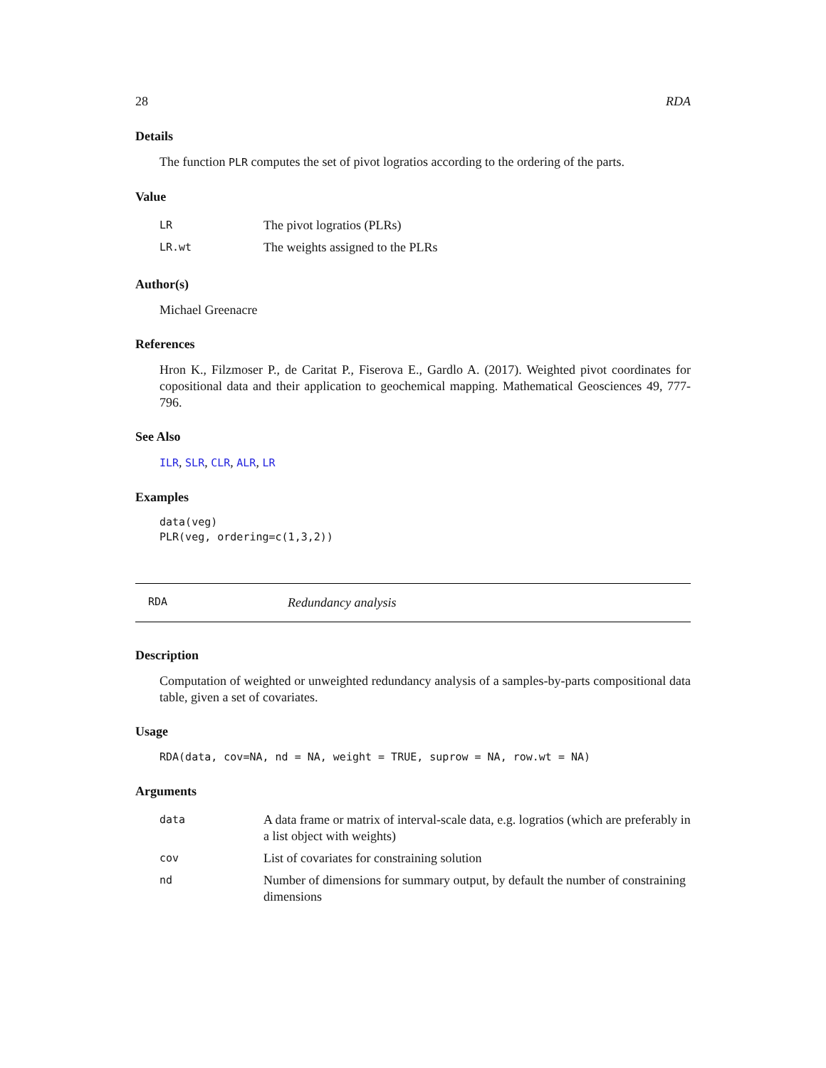28 RDA
Details
The function PLR computes the set of pivot logratios according to the ordering of the parts.
Value
| LR | The pivot logratios (PLRs) |
| LR.wt | The weights assigned to the PLRs |
Author(s)
Michael Greenacre
References
Hron K., Filzmoser P., de Caritat P., Fiserova E., Gardlo A. (2017). Weighted pivot coordinates for copositional data and their application to geochemical mapping. Mathematical Geosciences 49, 777-796.
See Also
ILR, SLR, CLR, ALR, LR
Examples
data(veg)
PLR(veg, ordering=c(1,3,2))
RDA Redundancy analysis
Description
Computation of weighted or unweighted redundancy analysis of a samples-by-parts compositional data table, given a set of covariates.
Usage
RDA(data, cov=NA, nd = NA, weight = TRUE, suprow = NA, row.wt = NA)
Arguments
| data | A data frame or matrix of interval-scale data, e.g. logratios (which are preferably in a list object with weights) |
| cov | List of covariates for constraining solution |
| nd | Number of dimensions for summary output, by default the number of constraining dimensions |